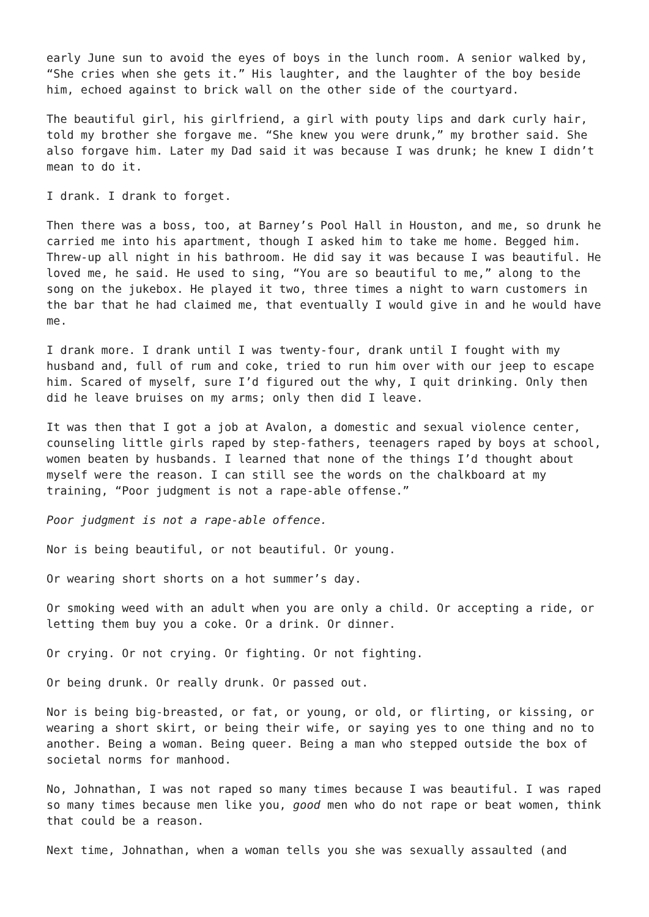early June sun to avoid the eyes of boys in the lunch room. A senior walked by, “She cries when she gets it.” His laughter, and the laughter of the boy beside him, echoed against to brick wall on the other side of the courtyard.
The beautiful girl, his girlfriend, a girl with pouty lips and dark curly hair, told my brother she forgave me. “She knew you were drunk,” my brother said. She also forgave him. Later my Dad said it was because I was drunk; he knew I didn’t mean to do it.
I drank. I drank to forget.
Then there was a boss, too, at Barney’s Pool Hall in Houston, and me, so drunk he carried me into his apartment, though I asked him to take me home. Begged him. Threw-up all night in his bathroom. He did say it was because I was beautiful. He loved me, he said. He used to sing, “You are so beautiful to me,” along to the song on the jukebox. He played it two, three times a night to warn customers in the bar that he had claimed me, that eventually I would give in and he would have me.
I drank more. I drank until I was twenty-four, drank until I fought with my husband and, full of rum and coke, tried to run him over with our jeep to escape him. Scared of myself, sure I’d figured out the why, I quit drinking. Only then did he leave bruises on my arms; only then did I leave.
It was then that I got a job at Avalon, a domestic and sexual violence center, counseling little girls raped by step-fathers, teenagers raped by boys at school, women beaten by husbands. I learned that none of the things I’d thought about myself were the reason. I can still see the words on the chalkboard at my training, “Poor judgment is not a rape-able offense.”
Poor judgment is not a rape-able offence.
Nor is being beautiful, or not beautiful. Or young.
Or wearing short shorts on a hot summer’s day.
Or smoking weed with an adult when you are only a child. Or accepting a ride, or letting them buy you a coke. Or a drink. Or dinner.
Or crying. Or not crying. Or fighting. Or not fighting.
Or being drunk. Or really drunk. Or passed out.
Nor is being big-breasted, or fat, or young, or old, or flirting, or kissing, or wearing a short skirt, or being their wife, or saying yes to one thing and no to another. Being a woman. Being queer. Being a man who stepped outside the box of societal norms for manhood.
No, Johnathan, I was not raped so many times because I was beautiful. I was raped so many times because men like you, good men who do not rape or beat women, think that could be a reason.
Next time, Johnathan, when a woman tells you she was sexually assaulted (and